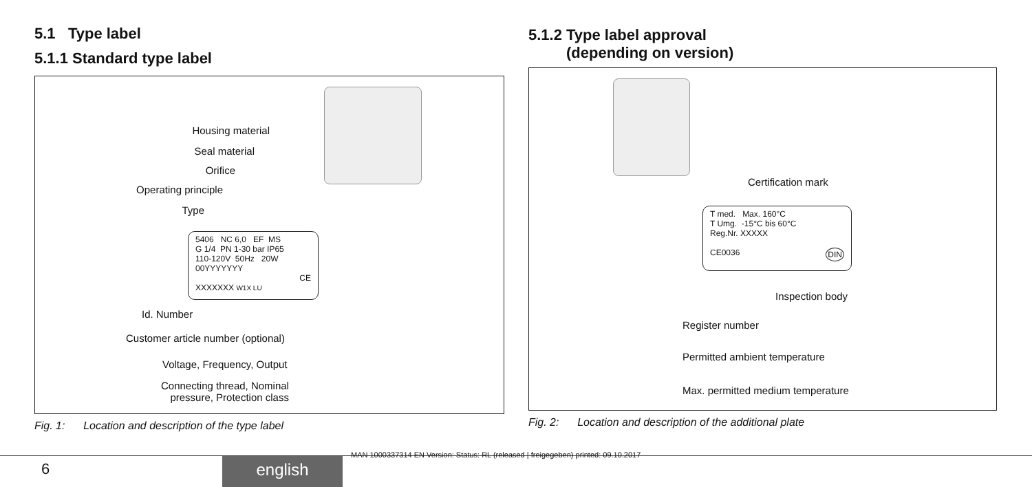5.1 Type label
5.1.1 Standard type label
Housing material
Seal material
Orifice
Operating principle
Type
5406 NC 6,0 EF MS
G 1/4 PN 1-30 bar IP65
110-120V 50Hz 20W
00YYYYYYY
CE
XXXXXXX W1X LU
Id. Number
Customer article number (optional)
Voltage, Frequency, Output
Connecting thread, Nominal
pressure, Protection class
Fig. 1: Location and description of the type label
5.1.2 Type label approval
(depending on version)
Certification mark
T med. Max. 160°C
T Umg. -15°C bis 60°C
Reg.Nr. XXXXX
CE0036 DIN
Inspection body
Register number
Permitted ambient temperature
Max. permitted medium temperature
Fig. 2: Location and description of the additional plate
MAN 1000337314 EN Version: Status: RL (released | freigegeben) printed: 09.10.2017
6 english